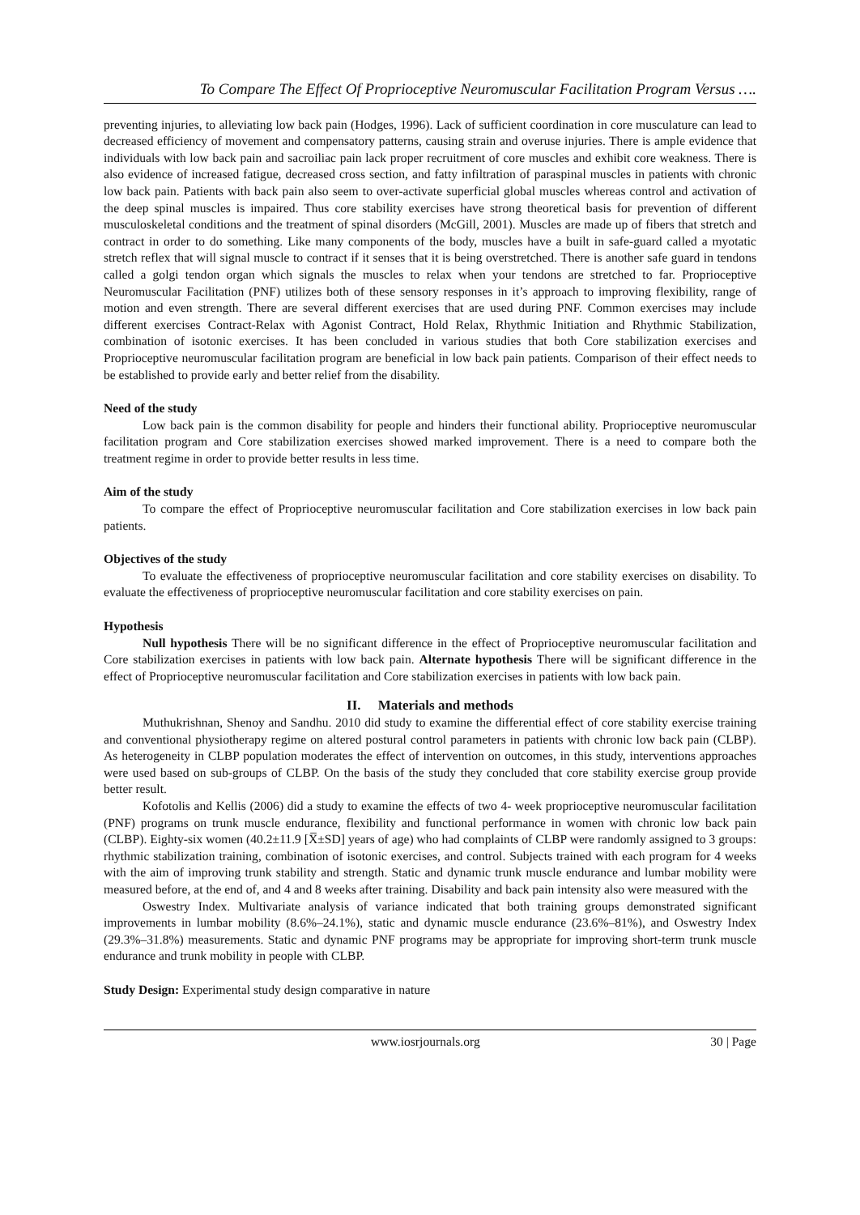To Compare The Effect Of Proprioceptive Neuromuscular Facilitation Program Versus ….
preventing injuries, to alleviating low back pain (Hodges, 1996). Lack of sufficient coordination in core musculature can lead to decreased efficiency of movement and compensatory patterns, causing strain and overuse injuries. There is ample evidence that individuals with low back pain and sacroiliac pain lack proper recruitment of core muscles and exhibit core weakness. There is also evidence of increased fatigue, decreased cross section, and fatty infiltration of paraspinal muscles in patients with chronic low back pain. Patients with back pain also seem to over-activate superficial global muscles whereas control and activation of the deep spinal muscles is impaired. Thus core stability exercises have strong theoretical basis for prevention of different musculoskeletal conditions and the treatment of spinal disorders (McGill, 2001). Muscles are made up of fibers that stretch and contract in order to do something. Like many components of the body, muscles have a built in safe-guard called a myotatic stretch reflex that will signal muscle to contract if it senses that it is being overstretched. There is another safe guard in tendons called a golgi tendon organ which signals the muscles to relax when your tendons are stretched to far. Proprioceptive Neuromuscular Facilitation (PNF) utilizes both of these sensory responses in it’s approach to improving flexibility, range of motion and even strength. There are several different exercises that are used during PNF. Common exercises may include different exercises Contract-Relax with Agonist Contract, Hold Relax, Rhythmic Initiation and Rhythmic Stabilization, combination of isotonic exercises. It has been concluded in various studies that both Core stabilization exercises and Proprioceptive neuromuscular facilitation program are beneficial in low back pain patients. Comparison of their effect needs to be established to provide early and better relief from the disability.
Need of the study
Low back pain is the common disability for people and hinders their functional ability. Proprioceptive neuromuscular facilitation program and Core stabilization exercises showed marked improvement. There is a need to compare both the treatment regime in order to provide better results in less time.
Aim of the study
To compare the effect of Proprioceptive neuromuscular facilitation and Core stabilization exercises in low back pain patients.
Objectives of the study
To evaluate the effectiveness of proprioceptive neuromuscular facilitation and core stability exercises on disability. To evaluate the effectiveness of proprioceptive neuromuscular facilitation and core stability exercises on pain.
Hypothesis
Null hypothesis There will be no significant difference in the effect of Proprioceptive neuromuscular facilitation and Core stabilization exercises in patients with low back pain. Alternate hypothesis There will be significant difference in the effect of Proprioceptive neuromuscular facilitation and Core stabilization exercises in patients with low back pain.
II. Materials and methods
Muthukrishnan, Shenoy and Sandhu. 2010 did study to examine the differential effect of core stability exercise training and conventional physiotherapy regime on altered postural control parameters in patients with chronic low back pain (CLBP). As heterogeneity in CLBP population moderates the effect of intervention on outcomes, in this study, interventions approaches were used based on sub-groups of CLBP. On the basis of the study they concluded that core stability exercise group provide better result.
Kofotolis and Kellis (2006) did a study to examine the effects of two 4- week proprioceptive neuromuscular facilitation (PNF) programs on trunk muscle endurance, flexibility and functional performance in women with chronic low back pain (CLBP). Eighty-six women (40.2±11.9 [X̅±SD] years of age) who had complaints of CLBP were randomly assigned to 3 groups: rhythmic stabilization training, combination of isotonic exercises, and control. Subjects trained with each program for 4 weeks with the aim of improving trunk stability and strength. Static and dynamic trunk muscle endurance and lumbar mobility were measured before, at the end of, and 4 and 8 weeks after training. Disability and back pain intensity also were measured with the
Oswestry Index. Multivariate analysis of variance indicated that both training groups demonstrated significant improvements in lumbar mobility (8.6%–24.1%), static and dynamic muscle endurance (23.6%–81%), and Oswestry Index (29.3%–31.8%) measurements. Static and dynamic PNF programs may be appropriate for improving short-term trunk muscle endurance and trunk mobility in people with CLBP.
Study Design: Experimental study design comparative in nature
www.iosrjournals.org 30 | Page